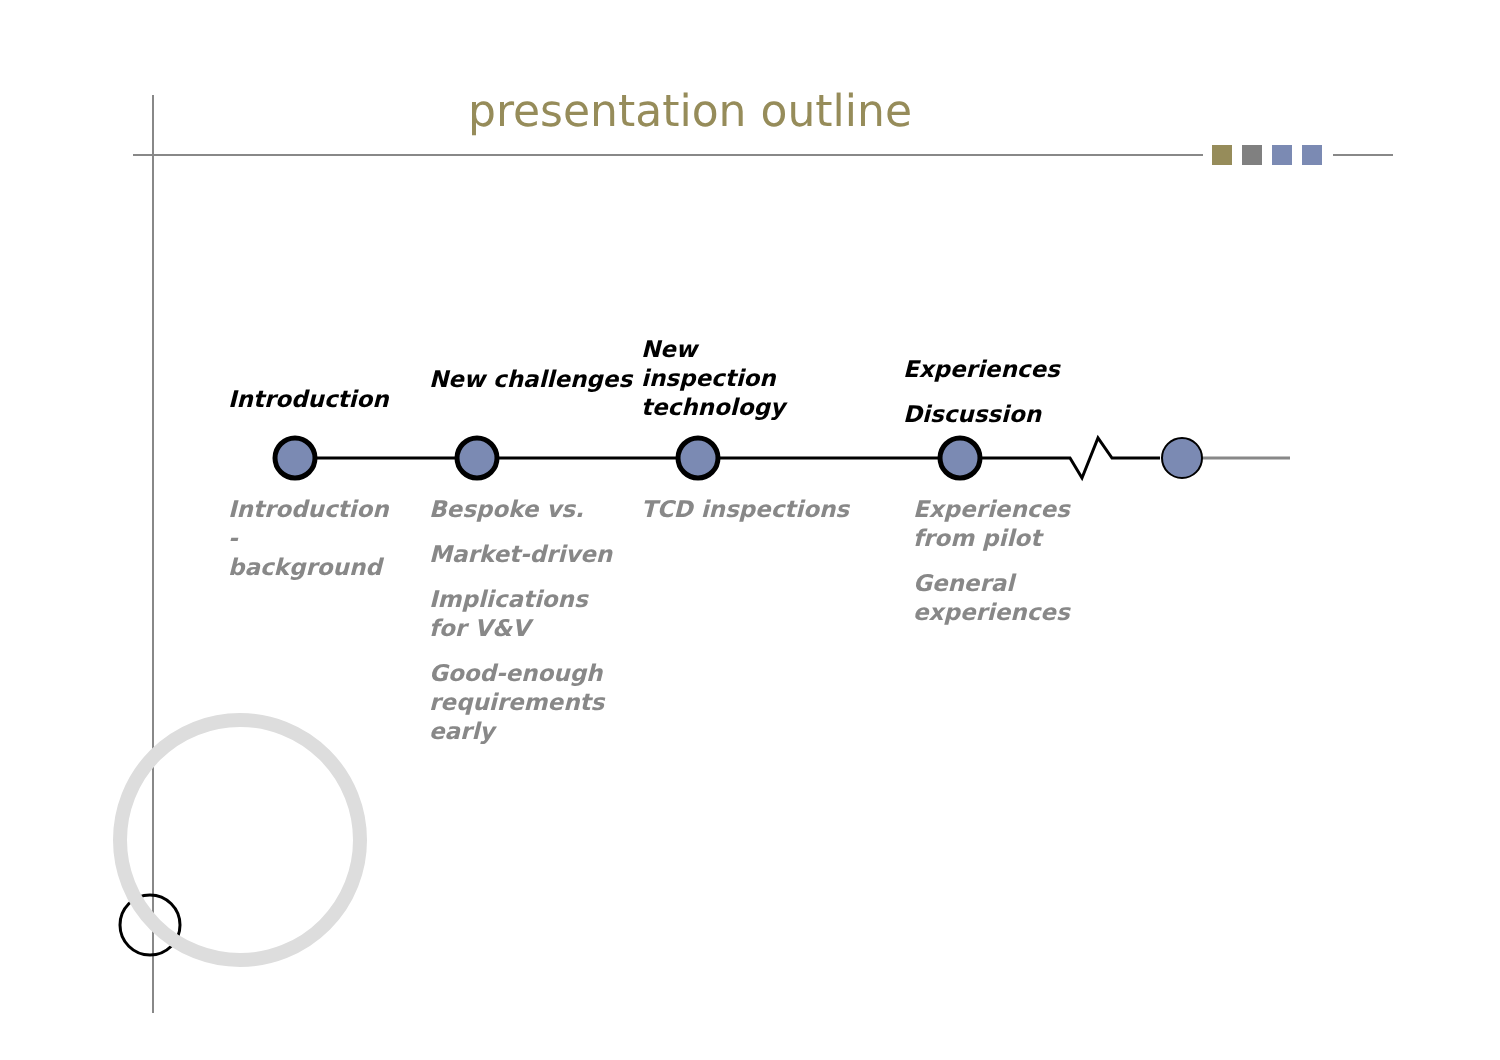presentation outline
Introduction
New challenges
New inspection technology
Experiences
Discussion
Introduction - background
Bespoke vs.
Market-driven
Implications for V&V
Good-enough requirements early
TCD inspections
Experiences from pilot
General experiences